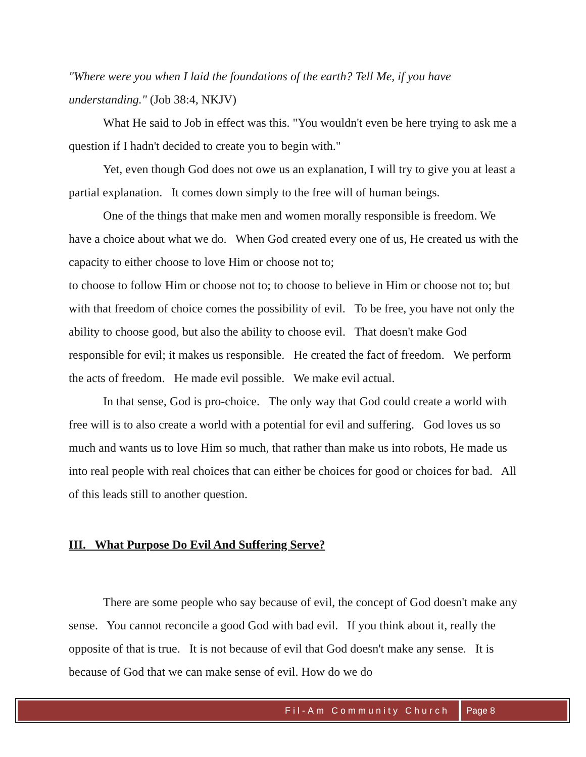"Where were you when I laid the foundations of the earth? Tell Me, if you have understanding." (Job 38:4, NKJV)
What He said to Job in effect was this. "You wouldn't even be here trying to ask me a question if I hadn't decided to create you to begin with."
Yet, even though God does not owe us an explanation, I will try to give you at least a partial explanation. It comes down simply to the free will of human beings.
One of the things that make men and women morally responsible is freedom. We have a choice about what we do. When God created every one of us, He created us with the capacity to either choose to love Him or choose not to;
to choose to follow Him or choose not to; to choose to believe in Him or choose not to; but with that freedom of choice comes the possibility of evil. To be free, you have not only the ability to choose good, but also the ability to choose evil. That doesn't make God responsible for evil; it makes us responsible. He created the fact of freedom. We perform the acts of freedom. He made evil possible. We make evil actual.
In that sense, God is pro-choice. The only way that God could create a world with free will is to also create a world with a potential for evil and suffering. God loves us so much and wants us to love Him so much, that rather than make us into robots, He made us into real people with real choices that can either be choices for good or choices for bad. All of this leads still to another question.
III. What Purpose Do Evil And Suffering Serve?
There are some people who say because of evil, the concept of God doesn't make any sense. You cannot reconcile a good God with bad evil. If you think about it, really the opposite of that is true. It is not because of evil that God doesn't make any sense. It is because of God that we can make sense of evil. How do we do
Fil-Am Community Church Page 8